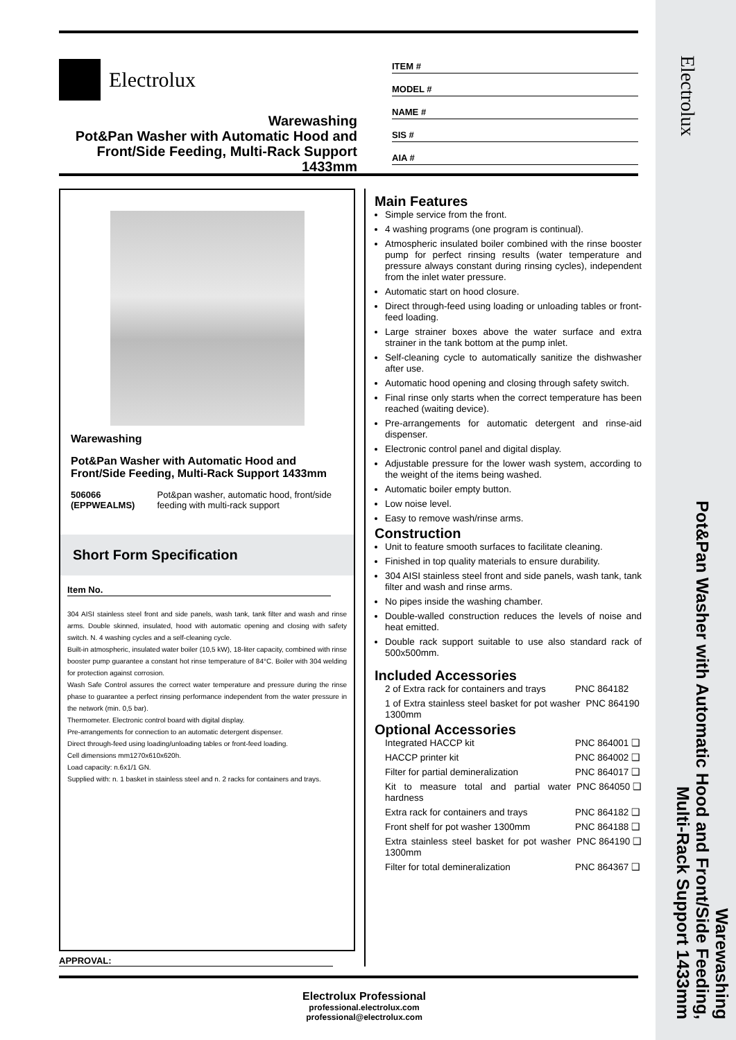Warewashing
Pot&Pan Washer with Automatic Hood and Front/Side Feeding,
Multi-Rack Support 1433mm
Electrolux
Electrolux
Warewashing
Pot&Pan Washer with Automatic Hood and Front/Side Feeding, Multi-Rack Support 1433mm
ITEM #
MODEL #
NAME #
SIS #
AIA #
Warewashing
Pot&Pan Washer with Automatic Hood and Front/Side Feeding, Multi-Rack Support 1433mm
506066 (EPPWEALMS) Pot&pan washer, automatic hood, front/side feeding with multi-rack support
Short Form Specification
Item No.
304 AISI stainless steel front and side panels, wash tank, tank filter and wash and rinse arms. Double skinned, insulated, hood with automatic opening and closing with safety switch. N. 4 washing cycles and a self-cleaning cycle.
Built-in atmospheric, insulated water boiler (10,5 kW), 18-liter capacity, combined with rinse booster pump guarantee a constant hot rinse temperature of 84°C. Boiler with 304 welding for protection against corrosion.
Wash Safe Control assures the correct water temperature and pressure during the rinse phase to guarantee a perfect rinsing performance independent from the water pressure in the network (min. 0,5 bar).
Thermometer. Electronic control board with digital display.
Pre-arrangements for connection to an automatic detergent dispenser.
Direct through-feed using loading/unloading tables or front-feed loading.
Cell dimensions mm1270x610x620h.
Load capacity: n.6x1/1 GN.
Supplied with: n. 1 basket in stainless steel and n. 2 racks for containers and trays.
APPROVAL:
Main Features
Simple service from the front.
4 washing programs (one program is continual).
Atmospheric insulated boiler combined with the rinse booster pump for perfect rinsing results (water temperature and pressure always constant during rinsing cycles), independent from the inlet water pressure.
Automatic start on hood closure.
Direct through-feed using loading or unloading tables or front-feed loading.
Large strainer boxes above the water surface and extra strainer in the tank bottom at the pump inlet.
Self-cleaning cycle to automatically sanitize the dishwasher after use.
Automatic hood opening and closing through safety switch.
Final rinse only starts when the correct temperature has been reached (waiting device).
Pre-arrangements for automatic detergent and rinse-aid dispenser.
Electronic control panel and digital display.
Adjustable pressure for the lower wash system, according to the weight of the items being washed.
Automatic boiler empty button.
Low noise level.
Easy to remove wash/rinse arms.
Construction
Unit to feature smooth surfaces to facilitate cleaning.
Finished in top quality materials to ensure durability.
304 AISI stainless steel front and side panels, wash tank, tank filter and wash and rinse arms.
No pipes inside the washing chamber.
Double-walled construction reduces the levels of noise and heat emitted.
Double rack support suitable to use also standard rack of 500x500mm.
Included Accessories
2 of Extra rack for containers and trays PNC 864182
1 of Extra stainless steel basket for pot washer 1300mm PNC 864190
Optional Accessories
Integrated HACCP kit PNC 864001 ❑
HACCP printer kit PNC 864002 ❑
Filter for partial demineralization PNC 864017 ❑
Kit to measure total and partial water hardness PNC 864050 ❑
Extra rack for containers and trays PNC 864182 ❑
Front shelf for pot washer 1300mm PNC 864188 ❑
Extra stainless steel basket for pot washer 1300mm PNC 864190 ❑
Filter for total demineralization PNC 864367 ❑
Electrolux Professional
professional.electrolux.com
professional@electrolux.com